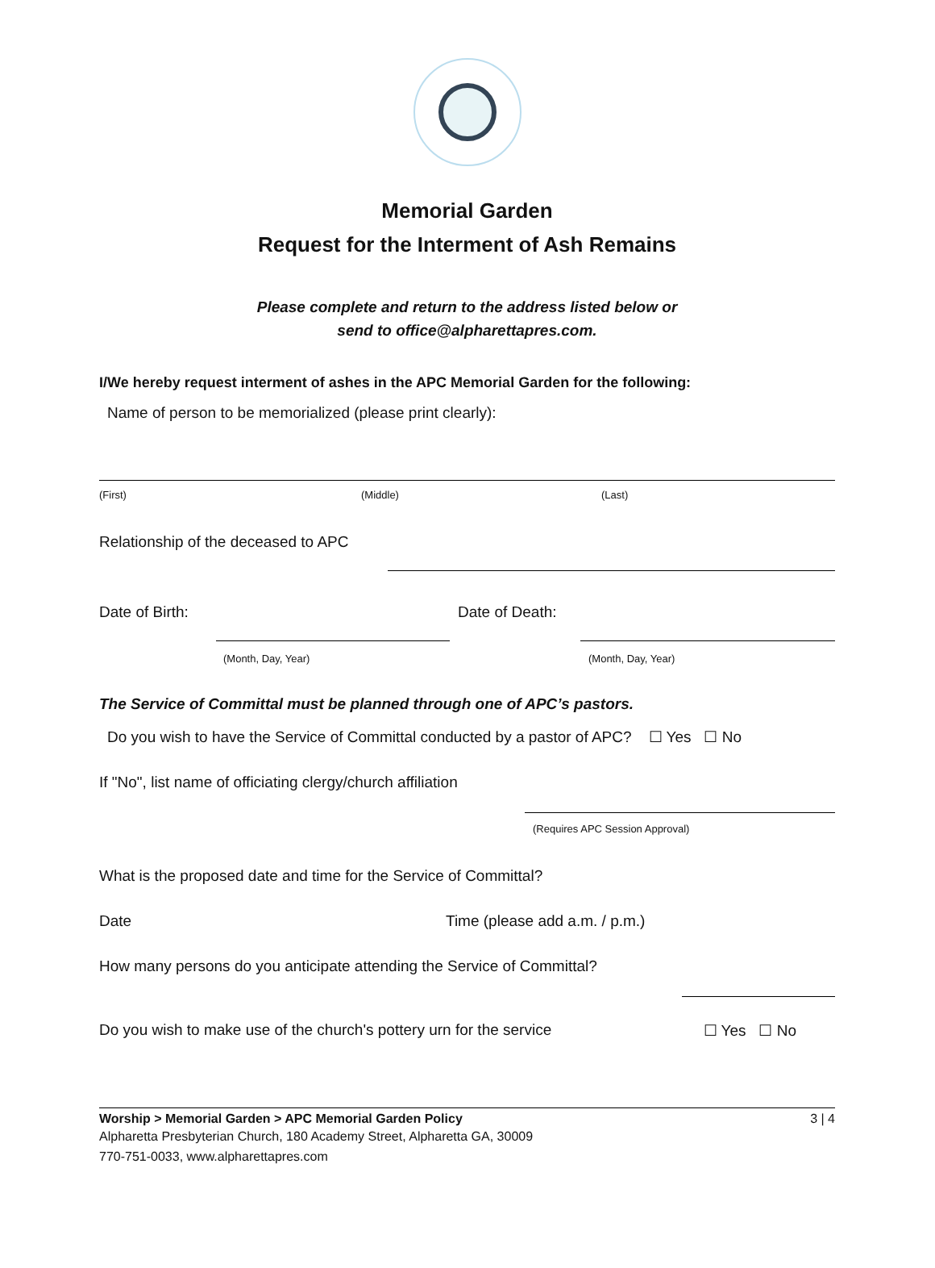Memorial Garden
Request for the Interment of Ash Remains
Please complete and return to the address listed below or
send to office@alpharettapres.com.
I/We hereby request interment of ashes in the APC Memorial Garden for the following:
Name of person to be memorialized (please print clearly):
(First) (Middle) (Last)
Relationship of the deceased to APC
Date of Birth: Date of Death:
(Month, Day, Year) (Month, Day, Year)
The Service of Committal must be planned through one of APC’s pastors.
Do you wish to have the Service of Committal conducted by a pastor of APC? ☐ Yes ☐ No
If "No", list name of officiating clergy/church affiliation
(Requires APC Session Approval)
What is the proposed date and time for the Service of Committal?
Date Time (please add a.m. / p.m.)
How many persons do you anticipate attending the Service of Committal?
Do you wish to make use of the church's pottery urn for the service ☐ Yes ☐ No
Worship > Memorial Garden > APC Memorial Garden Policy 3 | 4
Alpharetta Presbyterian Church, 180 Academy Street, Alpharetta GA, 30009
770-751-0033, www.alpharettapres.com